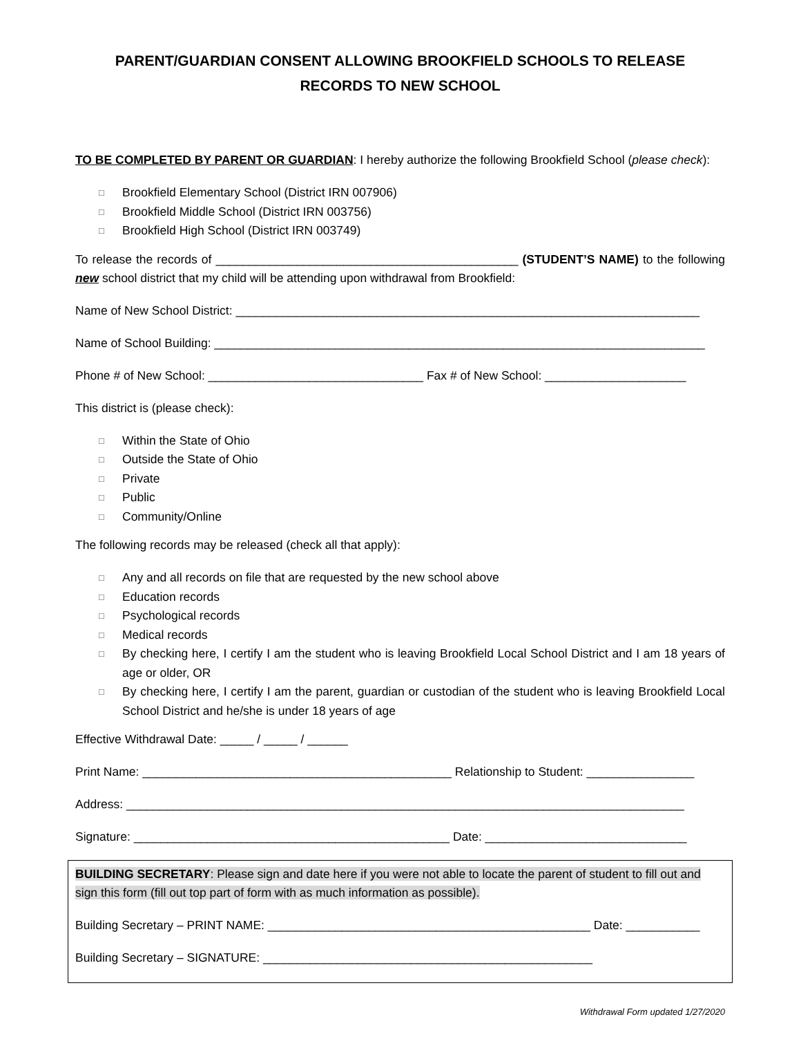PARENT/GUARDIAN CONSENT ALLOWING BROOKFIELD SCHOOLS TO RELEASE
RECORDS TO NEW SCHOOL
TO BE COMPLETED BY PARENT OR GUARDIAN: I hereby authorize the following Brookfield School (please check):
□ Brookfield Elementary School (District IRN 007906)
□ Brookfield Middle School (District IRN 003756)
□ Brookfield High School (District IRN 003749)
To release the records of _____________________________________________ (STUDENT’S NAME) to the following new school district that my child will be attending upon withdrawal from Brookfield:
Name of New School District: _____________________________________________________________________
Name of School Building: _________________________________________________________________________
Phone # of New School: ________________________________ Fax # of New School: _____________________
This district is (please check):
□ Within the State of Ohio
□ Outside the State of Ohio
□ Private
□ Public
□ Community/Online
The following records may be released (check all that apply):
□ Any and all records on file that are requested by the new school above
□ Education records
□ Psychological records
□ Medical records
□ By checking here, I certify I am the student who is leaving Brookfield Local School District and I am 18 years of age or older, OR
□ By checking here, I certify I am the parent, guardian or custodian of the student who is leaving Brookfield Local School District and he/she is under 18 years of age
Effective Withdrawal Date: _____ / _____ / ______
Print Name: ______________________________________________ Relationship to Student: ________________
Address: ___________________________________________________________________________________
Signature: _______________________________________________ Date: ______________________________
BUILDING SECRETARY: Please sign and date here if you were not able to locate the parent of student to fill out and sign this form (fill out top part of form with as much information as possible).
Building Secretary – PRINT NAME: ________________________________________________ Date: ___________
Building Secretary – SIGNATURE: _________________________________________________
Withdrawal Form updated 1/27/2020